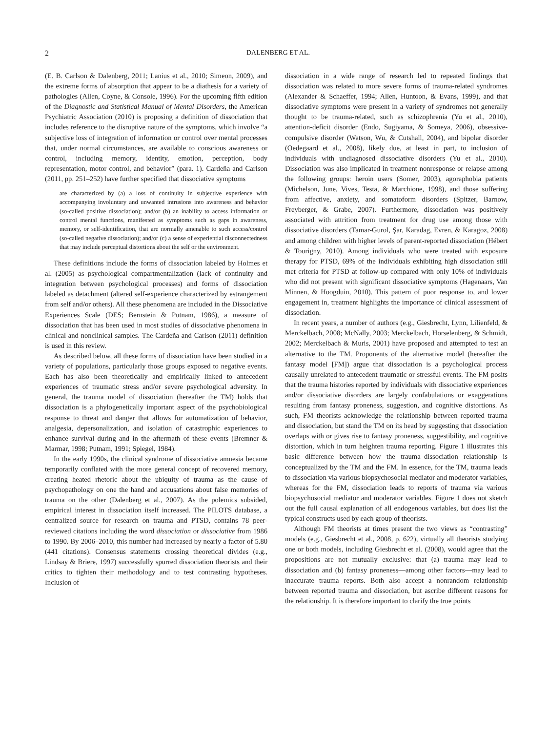2
DALENBERG ET AL.
(E. B. Carlson & Dalenberg, 2011; Lanius et al., 2010; Simeon, 2009), and the extreme forms of absorption that appear to be a diathesis for a variety of pathologies (Allen, Coyne, & Console, 1996). For the upcoming fifth edition of the Diagnostic and Statistical Manual of Mental Disorders, the American Psychiatric Association (2010) is proposing a definition of dissociation that includes reference to the disruptive nature of the symptoms, which involve “a subjective loss of integration of information or control over mental processes that, under normal circumstances, are available to conscious awareness or control, including memory, identity, emotion, perception, body representation, motor control, and behavior” (para. 1). Cardeña and Carlson (2011, pp. 251–252) have further specified that dissociative symptoms
are characterized by (a) a loss of continuity in subjective experience with accompanying involuntary and unwanted intrusions into awareness and behavior (so-called positive dissociation); and/or (b) an inability to access information or control mental functions, manifested as symptoms such as gaps in awareness, memory, or self-identification, that are normally amenable to such access/control (so-called negative dissociation); and/or (c) a sense of experiential disconnectedness that may include perceptual distortions about the self or the environment.
These definitions include the forms of dissociation labeled by Holmes et al. (2005) as psychological compartmentalization (lack of continuity and integration between psychological processes) and forms of dissociation labeled as detachment (altered self-experience characterized by estrangement from self and/or others). All these phenomena are included in the Dissociative Experiences Scale (DES; Bernstein & Putnam, 1986), a measure of dissociation that has been used in most studies of dissociative phenomena in clinical and nonclinical samples. The Cardeña and Carlson (2011) definition is used in this review.
As described below, all these forms of dissociation have been studied in a variety of populations, particularly those groups exposed to negative events. Each has also been theoretically and empirically linked to antecedent experiences of traumatic stress and/or severe psychological adversity. In general, the trauma model of dissociation (hereafter the TM) holds that dissociation is a phylogenetically important aspect of the psychobiological response to threat and danger that allows for automatization of behavior, analgesia, depersonalization, and isolation of catastrophic experiences to enhance survival during and in the aftermath of these events (Bremner & Marmar, 1998; Putnam, 1991; Spiegel, 1984).
In the early 1990s, the clinical syndrome of dissociative amnesia became temporarily conflated with the more general concept of recovered memory, creating heated rhetoric about the ubiquity of trauma as the cause of psychopathology on one the hand and accusations about false memories of trauma on the other (Dalenberg et al., 2007). As the polemics subsided, empirical interest in dissociation itself increased. The PILOTS database, a centralized source for research on trauma and PTSD, contains 78 peer-reviewed citations including the word dissociation or dissociative from 1986 to 1990. By 2006–2010, this number had increased by nearly a factor of 5.80 (441 citations). Consensus statements crossing theoretical divides (e.g., Lindsay & Briere, 1997) successfully spurred dissociation theorists and their critics to tighten their methodology and to test contrasting hypotheses. Inclusion of
dissociation in a wide range of research led to repeated findings that dissociation was related to more severe forms of trauma-related syndromes (Alexander & Schaeffer, 1994; Allen, Huntoon, & Evans, 1999), and that dissociative symptoms were present in a variety of syndromes not generally thought to be trauma-related, such as schizophrenia (Yu et al., 2010), attention-deficit disorder (Endo, Sugiyama, & Someya, 2006), obsessive-compulsive disorder (Watson, Wu, & Cutshall, 2004), and bipolar disorder (Oedegaard et al., 2008), likely due, at least in part, to inclusion of individuals with undiagnosed dissociative disorders (Yu et al., 2010). Dissociation was also implicated in treatment nonresponse or relapse among the following groups: heroin users (Somer, 2003), agoraphobia patients (Michelson, June, Vives, Testa, & Marchione, 1998), and those suffering from affective, anxiety, and somatoform disorders (Spitzer, Barnow, Freyberger, & Grabe, 2007). Furthermore, dissociation was positively associated with attrition from treatment for drug use among those with dissociative disorders (Tamar-Gurol, Şar, Karadag, Evren, & Karagoz, 2008) and among children with higher levels of parent-reported dissociation (Hébert & Tourigny, 2010). Among individuals who were treated with exposure therapy for PTSD, 69% of the individuals exhibiting high dissociation still met criteria for PTSD at follow-up compared with only 10% of individuals who did not present with significant dissociative symptoms (Hagenaars, Van Minnen, & Hoogduin, 2010). This pattern of poor response to, and lower engagement in, treatment highlights the importance of clinical assessment of dissociation.
In recent years, a number of authors (e.g., Giesbrecht, Lynn, Lilienfeld, & Merckelbach, 2008; McNally, 2003; Merckelbach, Horselenberg, & Schmidt, 2002; Merckelbach & Muris, 2001) have proposed and attempted to test an alternative to the TM. Proponents of the alternative model (hereafter the fantasy model [FM]) argue that dissociation is a psychological process causally unrelated to antecedent traumatic or stressful events. The FM posits that the trauma histories reported by individuals with dissociative experiences and/or dissociative disorders are largely confabulations or exaggerations resulting from fantasy proneness, suggestion, and cognitive distortions. As such, FM theorists acknowledge the relationship between reported trauma and dissociation, but stand the TM on its head by suggesting that dissociation overlaps with or gives rise to fantasy proneness, suggestibility, and cognitive distortion, which in turn heighten trauma reporting. Figure 1 illustrates this basic difference between how the trauma–dissociation relationship is conceptualized by the TM and the FM. In essence, for the TM, trauma leads to dissociation via various biopsychosocial mediator and moderator variables, whereas for the FM, dissociation leads to reports of trauma via various biopsychosocial mediator and moderator variables. Figure 1 does not sketch out the full causal explanation of all endogenous variables, but does list the typical constructs used by each group of theorists.
Although FM theorists at times present the two views as “contrasting” models (e.g., Giesbrecht et al., 2008, p. 622), virtually all theorists studying one or both models, including Giesbrecht et al. (2008), would agree that the propositions are not mutually exclusive: that (a) trauma may lead to dissociation and (b) fantasy proneness—among other factors—may lead to inaccurate trauma reports. Both also accept a nonrandom relationship between reported trauma and dissociation, but ascribe different reasons for the relationship. It is therefore important to clarify the true points